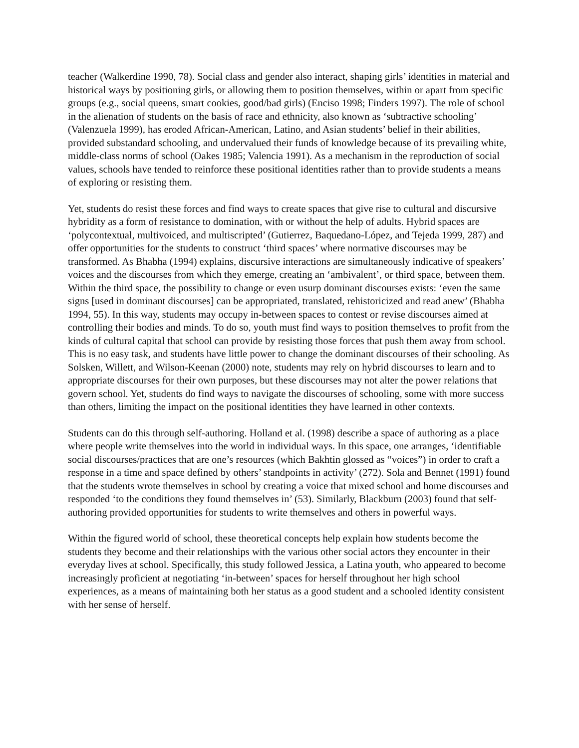teacher (Walkerdine 1990, 78). Social class and gender also interact, shaping girls’ identities in material and historical ways by positioning girls, or allowing them to position themselves, within or apart from specific groups (e.g., social queens, smart cookies, good/bad girls) (Enciso 1998; Finders 1997). The role of school in the alienation of students on the basis of race and ethnicity, also known as ‘subtractive schooling’ (Valenzuela 1999), has eroded African-American, Latino, and Asian students’ belief in their abilities, provided substandard schooling, and undervalued their funds of knowledge because of its prevailing white, middle-class norms of school (Oakes 1985; Valencia 1991). As a mechanism in the reproduction of social values, schools have tended to reinforce these positional identities rather than to provide students a means of exploring or resisting them.
Yet, students do resist these forces and find ways to create spaces that give rise to cultural and discursive hybridity as a form of resistance to domination, with or without the help of adults. Hybrid spaces are ‘polycontextual, multivoiced, and multiscripted’ (Gutierrez, Baquedano-López, and Tejeda 1999, 287) and offer opportunities for the students to construct ‘third spaces’ where normative discourses may be transformed. As Bhabha (1994) explains, discursive interactions are simultaneously indicative of speakers’ voices and the discourses from which they emerge, creating an ‘ambivalent’, or third space, between them. Within the third space, the possibility to change or even usurp dominant discourses exists: ‘even the same signs [used in dominant discourses] can be appropriated, translated, rehistoricized and read anew’ (Bhabha 1994, 55). In this way, students may occupy in-between spaces to contest or revise discourses aimed at controlling their bodies and minds. To do so, youth must find ways to position themselves to profit from the kinds of cultural capital that school can provide by resisting those forces that push them away from school. This is no easy task, and students have little power to change the dominant discourses of their schooling. As Solsken, Willett, and Wilson-Keenan (2000) note, students may rely on hybrid discourses to learn and to appropriate discourses for their own purposes, but these discourses may not alter the power relations that govern school. Yet, students do find ways to navigate the discourses of schooling, some with more success than others, limiting the impact on the positional identities they have learned in other contexts.
Students can do this through self-authoring. Holland et al. (1998) describe a space of authoring as a place where people write themselves into the world in individual ways. In this space, one arranges, ‘identifiable social discourses/practices that are one’s resources (which Bakhtin glossed as “voices”) in order to craft a response in a time and space defined by others’ standpoints in activity’ (272). Sola and Bennet (1991) found that the students wrote themselves in school by creating a voice that mixed school and home discourses and responded ‘to the conditions they found themselves in’ (53). Similarly, Blackburn (2003) found that self-authoring provided opportunities for students to write themselves and others in powerful ways.
Within the figured world of school, these theoretical concepts help explain how students become the students they become and their relationships with the various other social actors they encounter in their everyday lives at school. Specifically, this study followed Jessica, a Latina youth, who appeared to become increasingly proficient at negotiating ‘in-between’ spaces for herself throughout her high school experiences, as a means of maintaining both her status as a good student and a schooled identity consistent with her sense of herself.